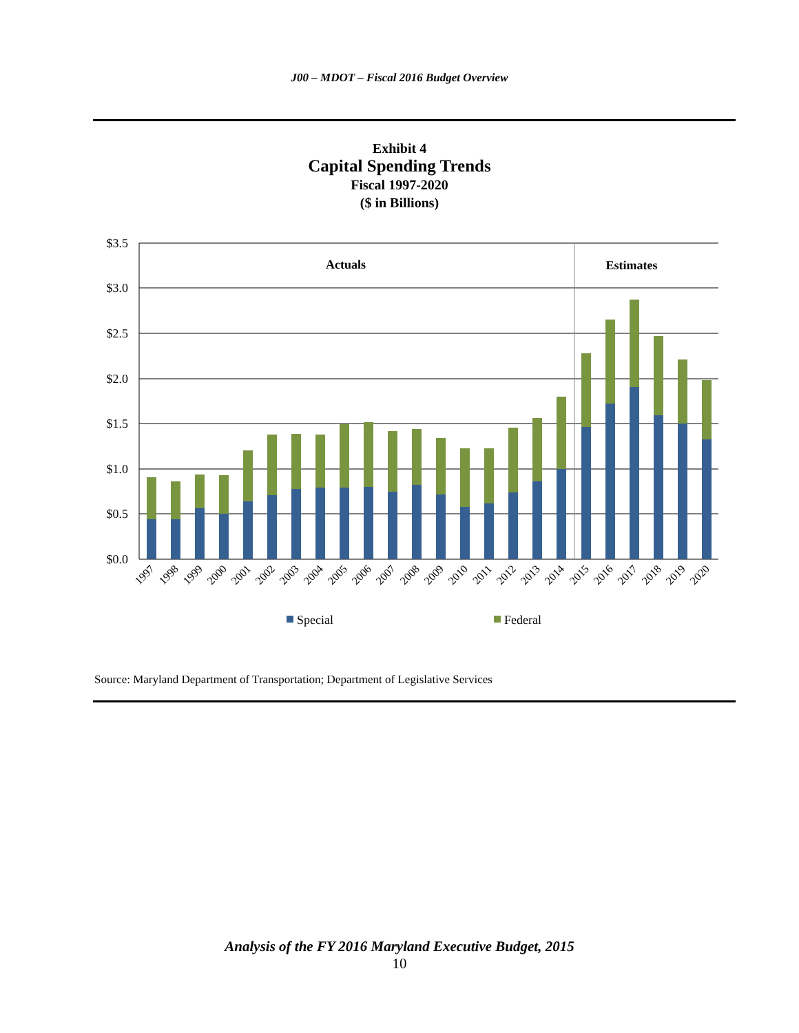J00 – MDOT – Fiscal 2016 Budget Overview
Exhibit 4
Capital Spending Trends
Fiscal 1997-2020
($ in Billions)
$3.5
$3.0
$2.5
$2.0
$1.5
$1.0
$0.5
$0.0
Actuals
Estimates
1997
1998
1999
2000
2001
2002
2003
2004
2005
2006
2007
2008
2009
2010
2011
2012
2013
2014
2015
2016
2017
2018
2019
2020
Special
Federal
Source: Maryland Department of Transportation; Department of Legislative Services
Analysis of the FY 2016 Maryland Executive Budget, 2015
10